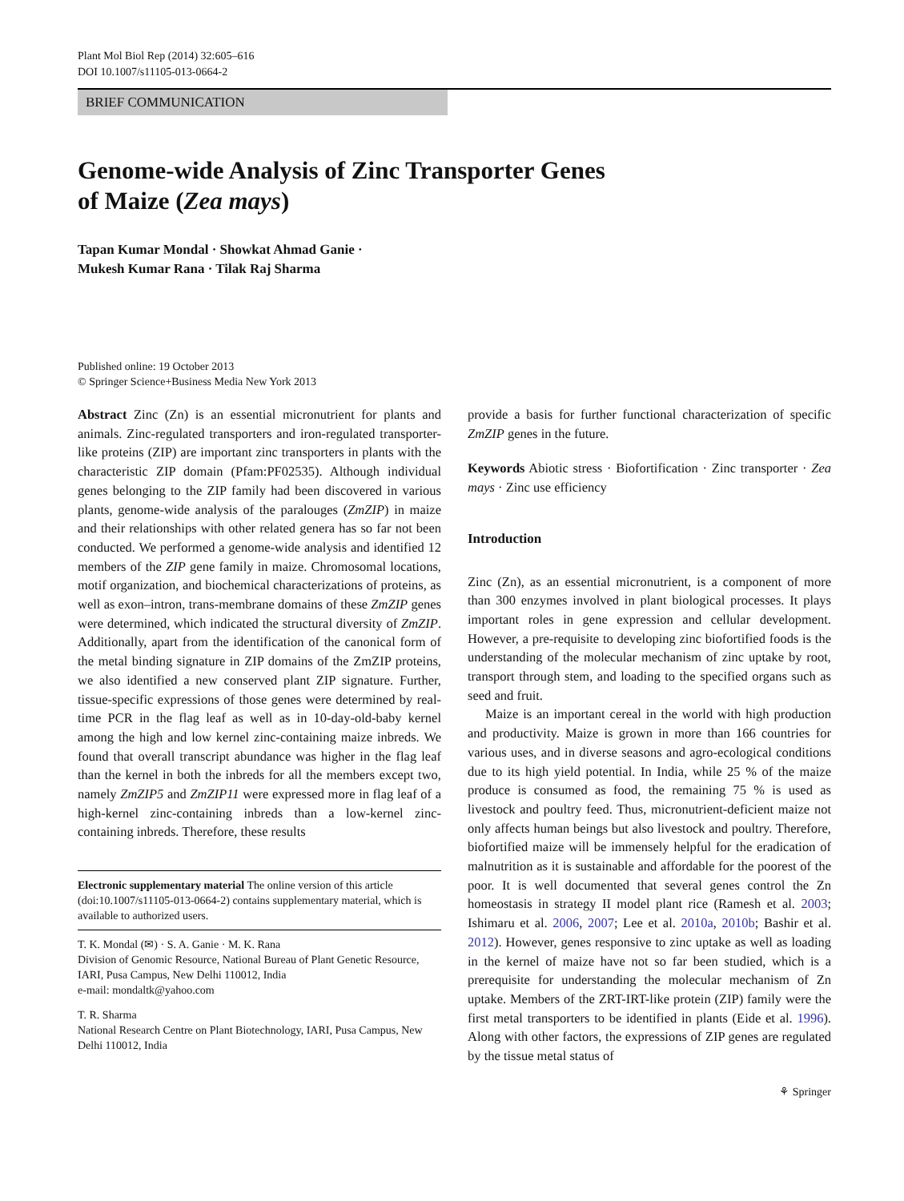Plant Mol Biol Rep (2014) 32:605–616
DOI 10.1007/s11105-013-0664-2
BRIEF COMMUNICATION
Genome-wide Analysis of Zinc Transporter Genes
of Maize (Zea mays)
Tapan Kumar Mondal · Showkat Ahmad Ganie ·
Mukesh Kumar Rana · Tilak Raj Sharma
Published online: 19 October 2013
© Springer Science+Business Media New York 2013
Abstract Zinc (Zn) is an essential micronutrient for plants and animals. Zinc-regulated transporters and iron-regulated transporter-like proteins (ZIP) are important zinc transporters in plants with the characteristic ZIP domain (Pfam:PF02535). Although individual genes belonging to the ZIP family had been discovered in various plants, genome-wide analysis of the paralouges (ZmZIP) in maize and their relationships with other related genera has so far not been conducted. We performed a genome-wide analysis and identified 12 members of the ZIP gene family in maize. Chromosomal locations, motif organization, and biochemical characterizations of proteins, as well as exon–intron, trans-membrane domains of these ZmZIP genes were determined, which indicated the structural diversity of ZmZIP. Additionally, apart from the identification of the canonical form of the metal binding signature in ZIP domains of the ZmZIP proteins, we also identified a new conserved plant ZIP signature. Further, tissue-specific expressions of those genes were determined by real-time PCR in the flag leaf as well as in 10-day-old-baby kernel among the high and low kernel zinc-containing maize inbreds. We found that overall transcript abundance was higher in the flag leaf than the kernel in both the inbreds for all the members except two, namely ZmZIP5 and ZmZIP11 were expressed more in flag leaf of a high-kernel zinc-containing inbreds than a low-kernel zinc-containing inbreds. Therefore, these results
Electronic supplementary material The online version of this article (doi:10.1007/s11105-013-0664-2) contains supplementary material, which is available to authorized users.
T. K. Mondal (✉) · S. A. Ganie · M. K. Rana
Division of Genomic Resource, National Bureau of Plant Genetic Resource, IARI, Pusa Campus, New Delhi 110012, India
e-mail: mondaltk@yahoo.com
T. R. Sharma
National Research Centre on Plant Biotechnology, IARI, Pusa Campus, New Delhi 110012, India
provide a basis for further functional characterization of specific ZmZIP genes in the future.
Keywords Abiotic stress · Biofortification · Zinc transporter · Zea mays · Zinc use efficiency
Introduction
Zinc (Zn), as an essential micronutrient, is a component of more than 300 enzymes involved in plant biological processes. It plays important roles in gene expression and cellular development. However, a pre-requisite to developing zinc biofortified foods is the understanding of the molecular mechanism of zinc uptake by root, transport through stem, and loading to the specified organs such as seed and fruit.
Maize is an important cereal in the world with high production and productivity. Maize is grown in more than 166 countries for various uses, and in diverse seasons and agro-ecological conditions due to its high yield potential. In India, while 25 % of the maize produce is consumed as food, the remaining 75 % is used as livestock and poultry feed. Thus, micronutrient-deficient maize not only affects human beings but also livestock and poultry. Therefore, biofortified maize will be immensely helpful for the eradication of malnutrition as it is sustainable and affordable for the poorest of the poor. It is well documented that several genes control the Zn homeostasis in strategy II model plant rice (Ramesh et al. 2003; Ishimaru et al. 2006, 2007; Lee et al. 2010a, 2010b; Bashir et al. 2012). However, genes responsive to zinc uptake as well as loading in the kernel of maize have not so far been studied, which is a prerequisite for understanding the molecular mechanism of Zn uptake. Members of the ZRT-IRT-like protein (ZIP) family were the first metal transporters to be identified in plants (Eide et al. 1996). Along with other factors, the expressions of ZIP genes are regulated by the tissue metal status of
⚘ Springer